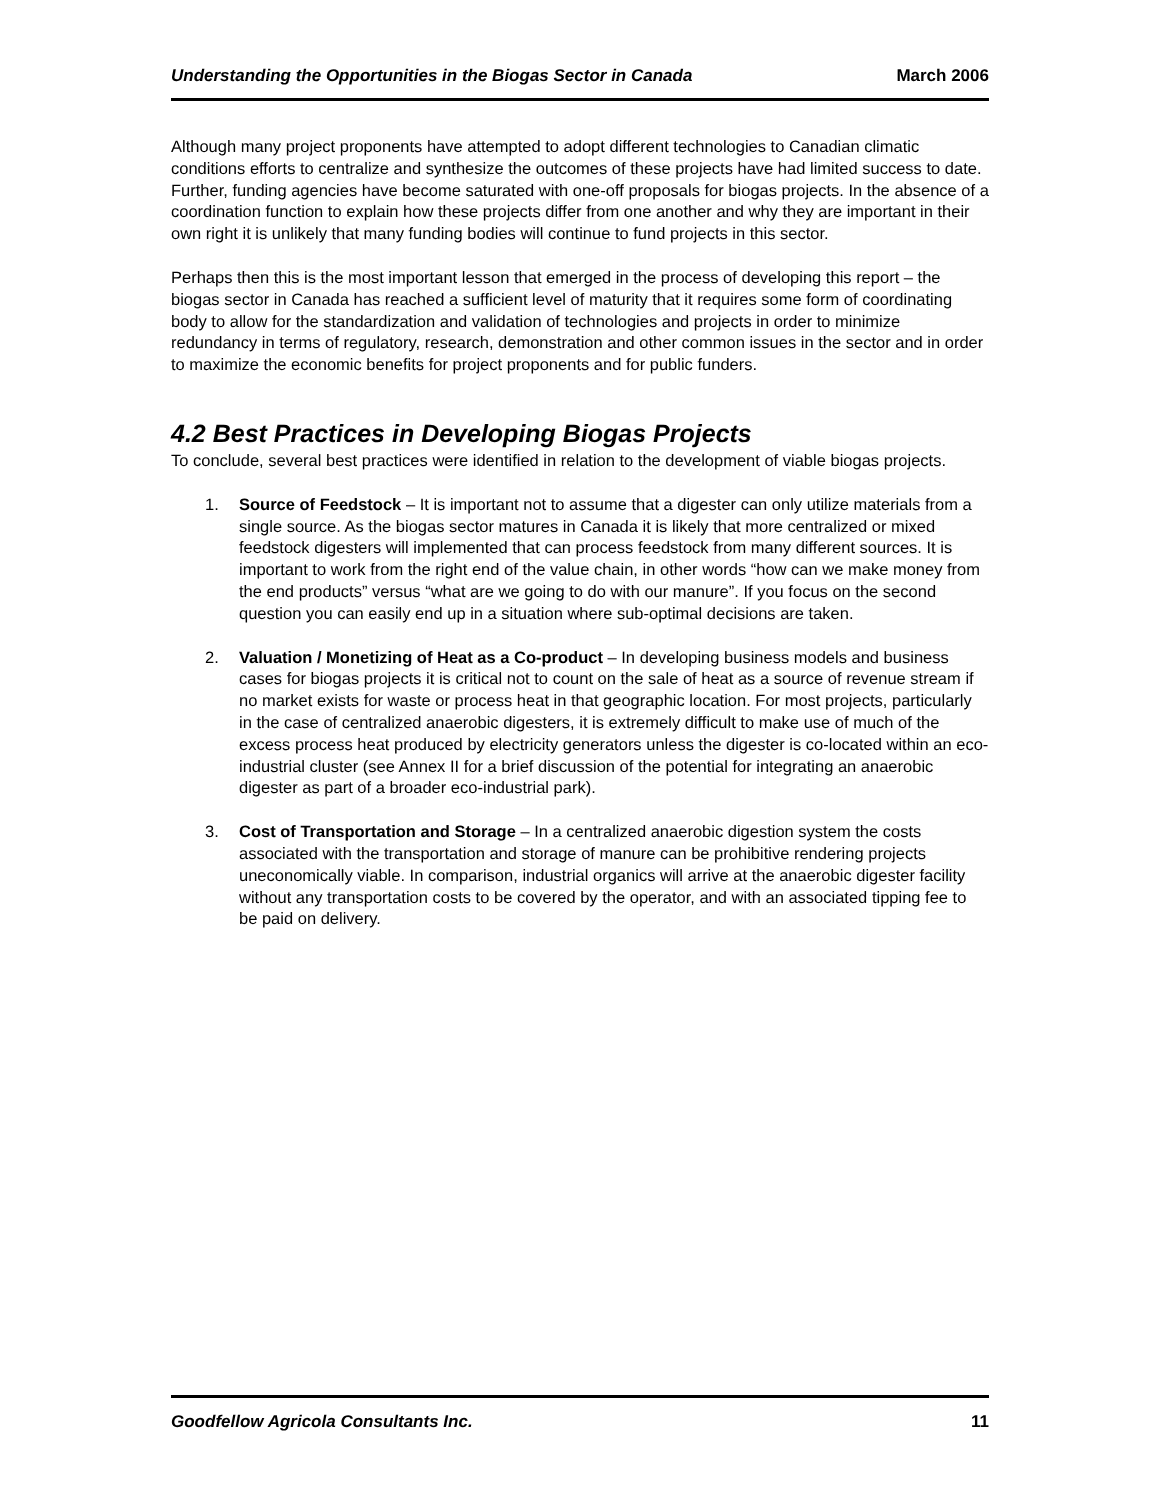Understanding the Opportunities in the Biogas Sector in Canada March 2006
Although many project proponents have attempted to adopt different technologies to Canadian climatic conditions efforts to centralize and synthesize the outcomes of these projects have had limited success to date. Further, funding agencies have become saturated with one-off proposals for biogas projects. In the absence of a coordination function to explain how these projects differ from one another and why they are important in their own right it is unlikely that many funding bodies will continue to fund projects in this sector.
Perhaps then this is the most important lesson that emerged in the process of developing this report – the biogas sector in Canada has reached a sufficient level of maturity that it requires some form of coordinating body to allow for the standardization and validation of technologies and projects in order to minimize redundancy in terms of regulatory, research, demonstration and other common issues in the sector and in order to maximize the economic benefits for project proponents and for public funders.
4.2 Best Practices in Developing Biogas Projects
To conclude, several best practices were identified in relation to the development of viable biogas projects.
1. Source of Feedstock – It is important not to assume that a digester can only utilize materials from a single source. As the biogas sector matures in Canada it is likely that more centralized or mixed feedstock digesters will implemented that can process feedstock from many different sources. It is important to work from the right end of the value chain, in other words “how can we make money from the end products” versus “what are we going to do with our manure”. If you focus on the second question you can easily end up in a situation where sub-optimal decisions are taken.
2. Valuation / Monetizing of Heat as a Co-product – In developing business models and business cases for biogas projects it is critical not to count on the sale of heat as a source of revenue stream if no market exists for waste or process heat in that geographic location. For most projects, particularly in the case of centralized anaerobic digesters, it is extremely difficult to make use of much of the excess process heat produced by electricity generators unless the digester is co-located within an eco-industrial cluster (see Annex II for a brief discussion of the potential for integrating an anaerobic digester as part of a broader eco-industrial park).
3. Cost of Transportation and Storage – In a centralized anaerobic digestion system the costs associated with the transportation and storage of manure can be prohibitive rendering projects uneconomically viable. In comparison, industrial organics will arrive at the anaerobic digester facility without any transportation costs to be covered by the operator, and with an associated tipping fee to be paid on delivery.
Goodfellow Agricola Consultants Inc. 11